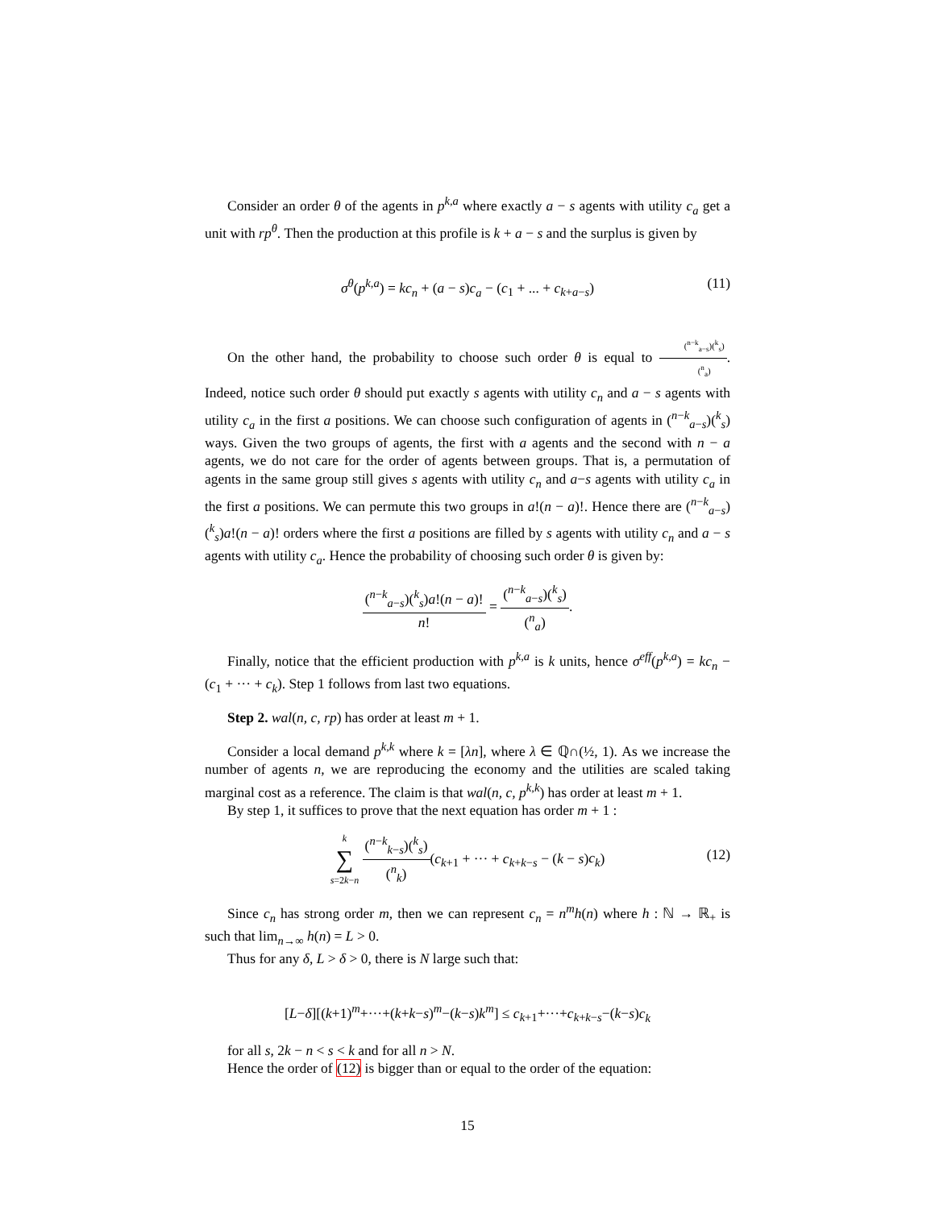Consider an order θ of the agents in p<sup>k,a</sup> where exactly a − s agents with utility c<sub>a</sub> get a unit with rp<sup>θ</sup>. Then the production at this profile is k + a − s and the surplus is given by
σ<sup>θ</sup>(p<sup>k,a</sup>) = kc<sub>n</sub> + (a − s)c<sub>a</sub> − (c<sub>1</sub> + ... + c<sub>k+a−s</sub>) (11)
On the other hand, the probability to choose such order θ is equal to (<sup>n−k</sup><sub>a−s</sub>)(<sup>k</sup><sub>s</sub>) (<sup>n</sup><sub>a</sub>). Indeed, notice such order θ should put exactly s agents with utility c<sub>n</sub> and a − s agents with utility c<sub>a</sub> in the first a positions. We can choose such configuration of agents in (<sup>n−k</sup><sub>a−s</sub>)(<sup>k</sup><sub>s</sub>) ways. Given the two groups of agents, the first with a agents and the second with n − a agents, we do not care for the order of agents between groups. That is, a permutation of agents in the same group still gives s agents with utility c<sub>n</sub> and a−s agents with utility c<sub>a</sub> in the first a positions. We can permute this two groups in a!(n − a)!. Hence there are (<sup>n−k</sup><sub>a−s</sub>)(<sup>k</sup><sub>s</sub>)a!(n − a)! orders where the first a positions are filled by s agents with utility c<sub>n</sub> and a − s agents with utility c<sub>a</sub>. Hence the probability of choosing such order θ is given by:
(<sup>n−k</sup><sub>a−s</sub>)(<sup>k</sup><sub>s</sub>)a!(n − a)! n! = (<sup>n−k</sup><sub>a−s</sub>)(<sup>k</sup><sub>s</sub>) (<sup>n</sup><sub>a</sub>).
Finally, notice that the efficient production with p<sup>k,a</sup> is k units, hence σ<sup>eff</sup>(p<sup>k,a</sup>) = kc<sub>n</sub> − (c<sub>1</sub> + ··· + c<sub>k</sub>). Step 1 follows from last two equations.
Step 2. wal(n, c, rp) has order at least m + 1.
Consider a local demand p<sup>k,k</sup> where k = [λn], where λ ∈ ℚ∩(½, 1). As we increase the number of agents n, we are reproducing the economy and the utilities are scaled taking marginal cost as a reference. The claim is that wal(n, c, p<sup>k,k</sup>) has order at least m + 1.
By step 1, it suffices to prove that the next equation has order m + 1 :
k ∑ s=2k−n (<sup>n−k</sup><sub>k−s</sub>)(<sup>k</sup><sub>s</sub>) (<sup>n</sup><sub>k</sub>)(c<sub>k+1</sub> + ··· + c<sub>k+k−s</sub> − (k − s)c<sub>k</sub>)
(12)
Since c<sub>n</sub> has strong order m, then we can represent c<sub>n</sub> = n<sup>m</sup>h(n) where h : ℕ → ℝ<sub>+</sub> is such that lim<sub>n→∞</sub> h(n) = L > 0.
Thus for any δ, L > δ > 0, there is N large such that:
[L−δ][(k+1)<sup>m</sup>+···+(k+k−s)<sup>m</sup>−(k−s)k<sup>m</sup>] ≤ c<sub>k+1</sub>+···+c<sub>k+k−s</sub>−(k−s)c<sub>k</sub>
for all s, 2k − n < s < k and for all n > N.
Hence the order of (12) is bigger than or equal to the order of the equation:
15